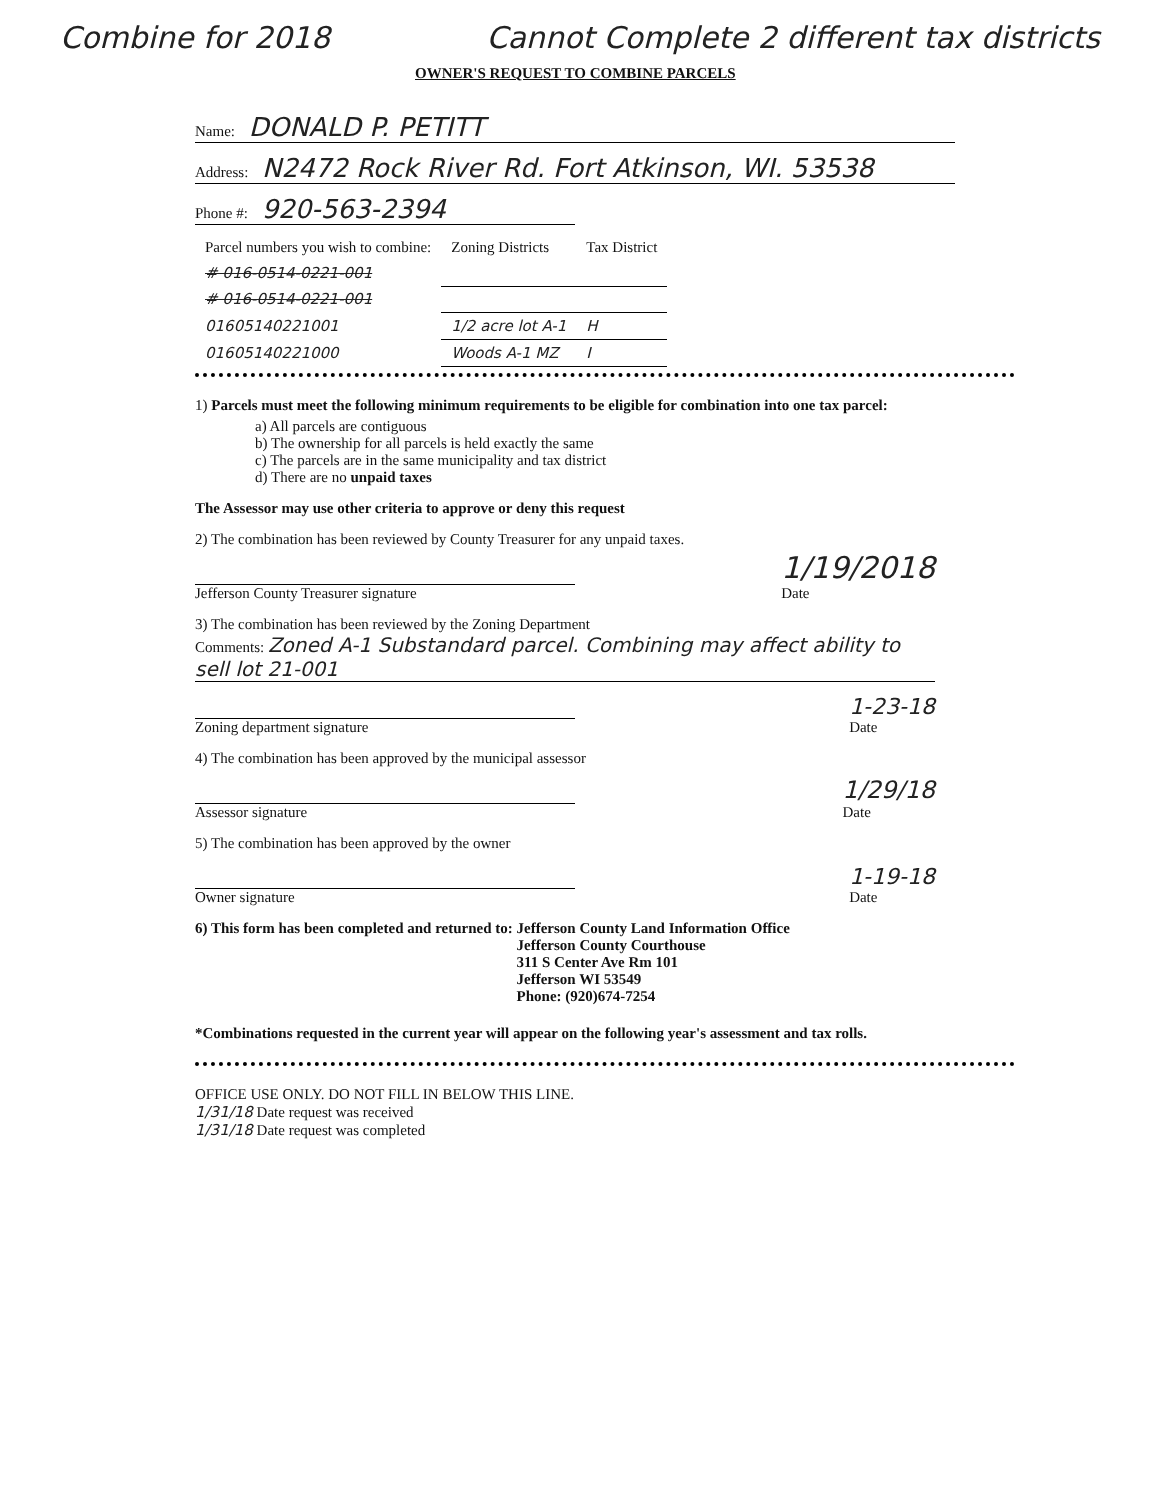Combine for 2018 Cannot Complete 2 different tax districts
OWNER'S REQUEST TO COMBINE PARCELS
Name: DONALD P. PETITT
Address: N2472 Rock River Rd. Fort Atkinson, WI. 53538
Phone #: 920-563-2394
| Parcel numbers you wish to combine: | Zoning Districts | Tax District |
| --- | --- | --- |
| # 016-0514-0221-001 | | |
| # 016-0514-0221-001 | | |
| 01605140221001 | 1/2 acre lot A-1 | H |
| 01605140221000 | Woods A-1 MZ | I |
1) Parcels must meet the following minimum requirements to be eligible for combination into one tax parcel:
a) All parcels are contiguous
b) The ownership for all parcels is held exactly the same
c) The parcels are in the same municipality and tax district
d) There are no unpaid taxes
The Assessor may use other criteria to approve or deny this request
2) The combination has been reviewed by County Treasurer for any unpaid taxes.
Jefferson County Treasurer signature
1/19/2018
Date
3) The combination has been reviewed by the Zoning Department
Comments: Zoned A-1 Substandard parcel. Combining may affect ability to sell lot 21-001
Zoning department signature
1-23-18
Date
4) The combination has been approved by the municipal assessor
Assessor signature
1/29/18
Date
5) The combination has been approved by the owner
Owner signature
1-19-18
Date
6) This form has been completed and returned to:
Jefferson County Land Information Office
Jefferson County Courthouse
311 S Center Ave Rm 101
Jefferson WI 53549
Phone: (920)674-7254
*Combinations requested in the current year will appear on the following year's assessment and tax rolls.
OFFICE USE ONLY. DO NOT FILL IN BELOW THIS LINE.
1/31/18 Date request was received
1/31/18 Date request was completed